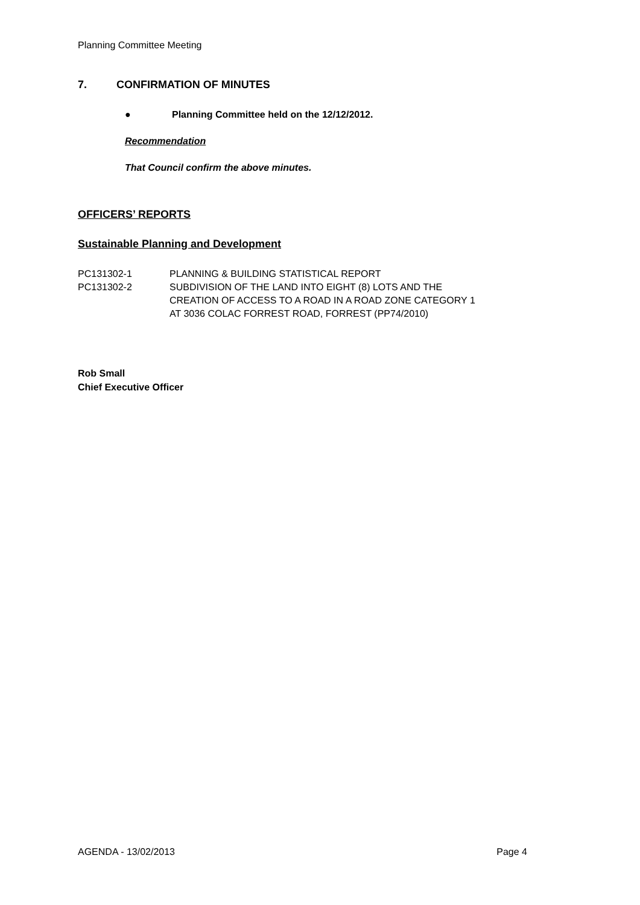Planning Committee Meeting
7. CONFIRMATION OF MINUTES
● Planning Committee held on the 12/12/2012.
Recommendation
That Council confirm the above minutes.
OFFICERS’ REPORTS
Sustainable Planning and Development
| PC131302-1 | PLANNING & BUILDING STATISTICAL REPORT |
| PC131302-2 | SUBDIVISION OF THE LAND INTO EIGHT (8) LOTS AND THE CREATION OF ACCESS TO A ROAD IN A ROAD ZONE CATEGORY 1 AT 3036 COLAC FORREST ROAD, FORREST (PP74/2010) |
Rob Small
Chief Executive Officer
AGENDA - 13/02/2013 Page 4